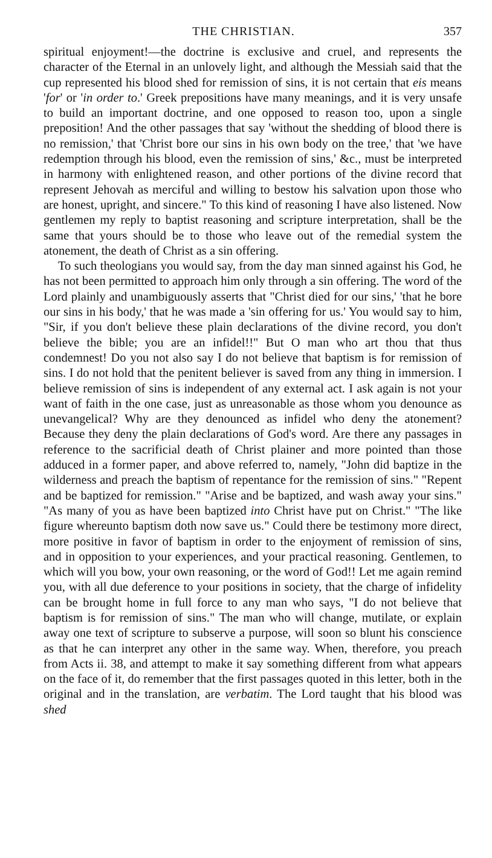THE CHRISTIAN. 357
spiritual enjoyment!—the doctrine is exclusive and cruel, and represents the character of the Eternal in an unlovely light, and although the Messiah said that the cup represented his blood shed for remission of sins, it is not certain that eis means 'for' or 'in order to.' Greek prepositions have many meanings, and it is very unsafe to build an important doctrine, and one opposed to reason too, upon a single preposition! And the other passages that say 'without the shedding of blood there is no remission,' that 'Christ bore our sins in his own body on the tree,' that 'we have redemption through his blood, even the remission of sins,' &c., must be interpreted in harmony with enlightened reason, and other portions of the divine record that represent Jehovah as merciful and willing to bestow his salvation upon those who are honest, upright, and sincere." To this kind of reasoning I have also listened. Now gentlemen my reply to baptist reasoning and scripture interpretation, shall be the same that yours should be to those who leave out of the remedial system the atonement, the death of Christ as a sin offering.
To such theologians you would say, from the day man sinned against his God, he has not been permitted to approach him only through a sin offering. The word of the Lord plainly and unambiguously asserts that "Christ died for our sins,' 'that he bore our sins in his body,' that he was made a 'sin offering for us.' You would say to him, "Sir, if you don't believe these plain declarations of the divine record, you don't believe the bible; you are an infidel!!" But O man who art thou that thus condemnest! Do you not also say I do not believe that baptism is for remission of sins. I do not hold that the penitent believer is saved from any thing in immersion. I believe remission of sins is independent of any external act. I ask again is not your want of faith in the one case, just as unreasonable as those whom you denounce as unevangelical? Why are they denounced as infidel who deny the atonement? Because they deny the plain declarations of God's word. Are there any passages in reference to the sacrificial death of Christ plainer and more pointed than those adduced in a former paper, and above referred to, namely, "John did baptize in the wilderness and preach the baptism of repentance for the remission of sins." "Repent and be baptized for remission." "Arise and be baptized, and wash away your sins." "As many of you as have been baptized into Christ have put on Christ." "The like figure whereunto baptism doth now save us." Could there be testimony more direct, more positive in favor of baptism in order to the enjoyment of remission of sins, and in opposition to your experiences, and your practical reasoning. Gentlemen, to which will you bow, your own reasoning, or the word of God!! Let me again remind you, with all due deference to your positions in society, that the charge of infidelity can be brought home in full force to any man who says, "I do not believe that baptism is for remission of sins." The man who will change, mutilate, or explain away one text of scripture to subserve a purpose, will soon so blunt his conscience as that he can interpret any other in the same way. When, therefore, you preach from Acts ii. 38, and attempt to make it say something different from what appears on the face of it, do remember that the first passages quoted in this letter, both in the original and in the translation, are verbatim. The Lord taught that his blood was shed